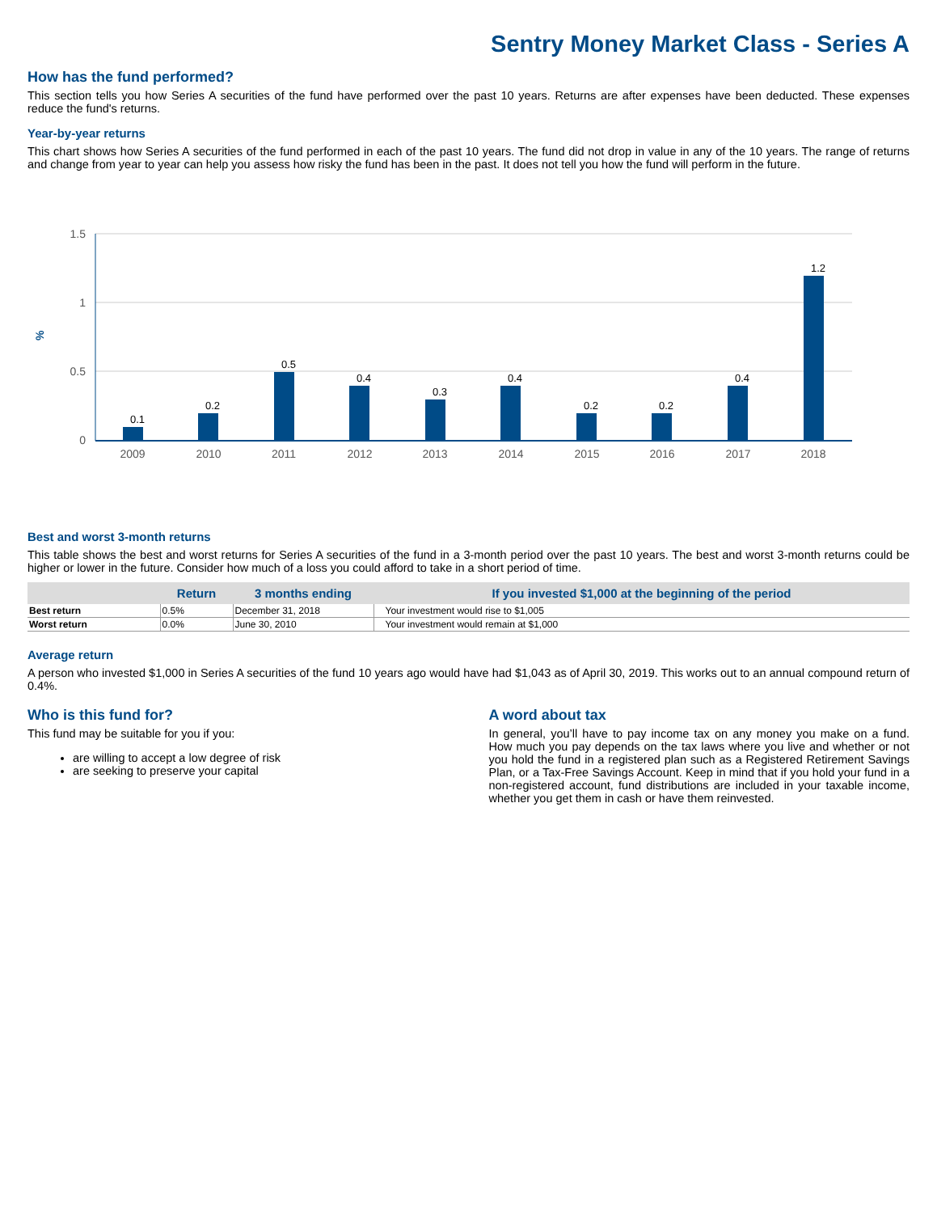Sentry Money Market Class - Series A
How has the fund performed?
This section tells you how Series A securities of the fund have performed over the past 10 years. Returns are after expenses have been deducted. These expenses reduce the fund's returns.
Year-by-year returns
This chart shows how Series A securities of the fund performed in each of the past 10 years. The fund did not drop in value in any of the 10 years. The range of returns and change from year to year can help you assess how risky the fund has been in the past. It does not tell you how the fund will perform in the future.
1.5
1
0.5
0
%
0.1
0.2
0.5
0.4
0.3
0.4
0.2
0.2
0.4
1.2
2009
2010
2011
2012
2013
2014
2015
2016
2017
2018
Best and worst 3-month returns
This table shows the best and worst returns for Series A securities of the fund in a 3-month period over the past 10 years. The best and worst 3-month returns could be higher or lower in the future. Consider how much of a loss you could afford to take in a short period of time.
| | Return | 3 months ending | If you invested $1,000 at the beginning of the period |
| --- | --- | --- | --- |
| Best return | 0.5% | December 31, 2018 | Your investment would rise to $1,005 |
| Worst return | 0.0% | June 30, 2010 | Your investment would remain at $1,000 |
Average return
A person who invested $1,000 in Series A securities of the fund 10 years ago would have had $1,043 as of April 30, 2019. This works out to an annual compound return of 0.4%.
Who is this fund for?
This fund may be suitable for you if you:
are willing to accept a low degree of risk
are seeking to preserve your capital
A word about tax
In general, you’ll have to pay income tax on any money you make on a fund. How much you pay depends on the tax laws where you live and whether or not you hold the fund in a registered plan such as a Registered Retirement Savings Plan, or a Tax-Free Savings Account. Keep in mind that if you hold your fund in a non-registered account, fund distributions are included in your taxable income, whether you get them in cash or have them reinvested.